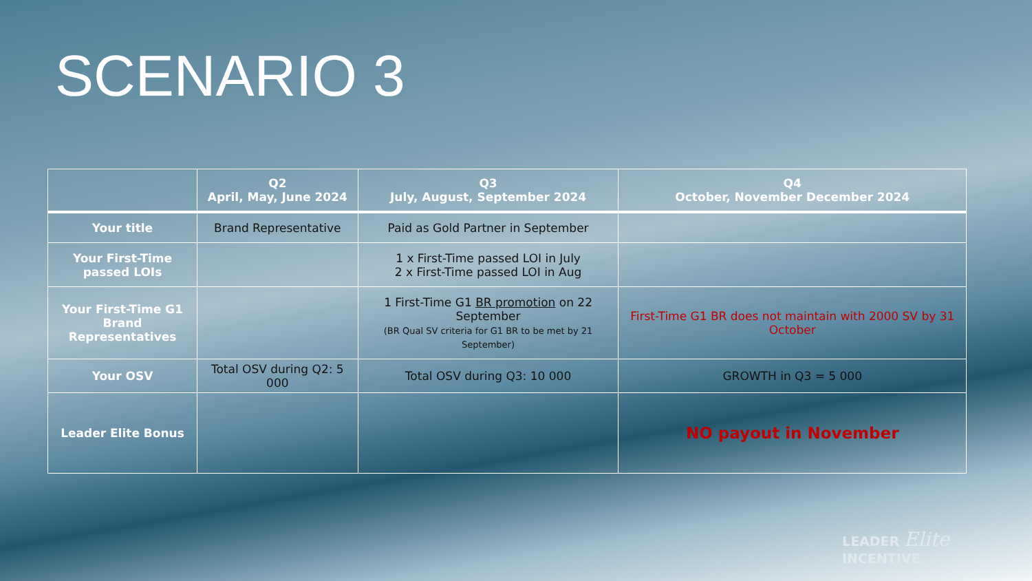SCENARIO 3
| | Q2 April, May, June 2024 | Q3 July, August, September 2024 | Q4 October, November December 2024 |
| --- | --- | --- | --- |
| Your title | Brand Representative | Paid as Gold Partner in September | |
| Your First-Time passed LOIs | | 1 x First-Time passed LOI in July 2 x First-Time passed LOI in Aug | |
| Your First-Time G1 Brand Representatives | | 1 First-Time G1 BR promotion on 22 September (BR Qual SV criteria for G1 BR to be met by 21 September) | First-Time G1 BR does not maintain with 2000 SV by 31 October |
| Your OSV | Total OSV during Q2: 5 000 | Total OSV during Q3: 10 000 | GROWTH in Q3 = 5 000 |
| Leader Elite Bonus | | | NO payout in November |
LEADER Elite
INCENTIVE